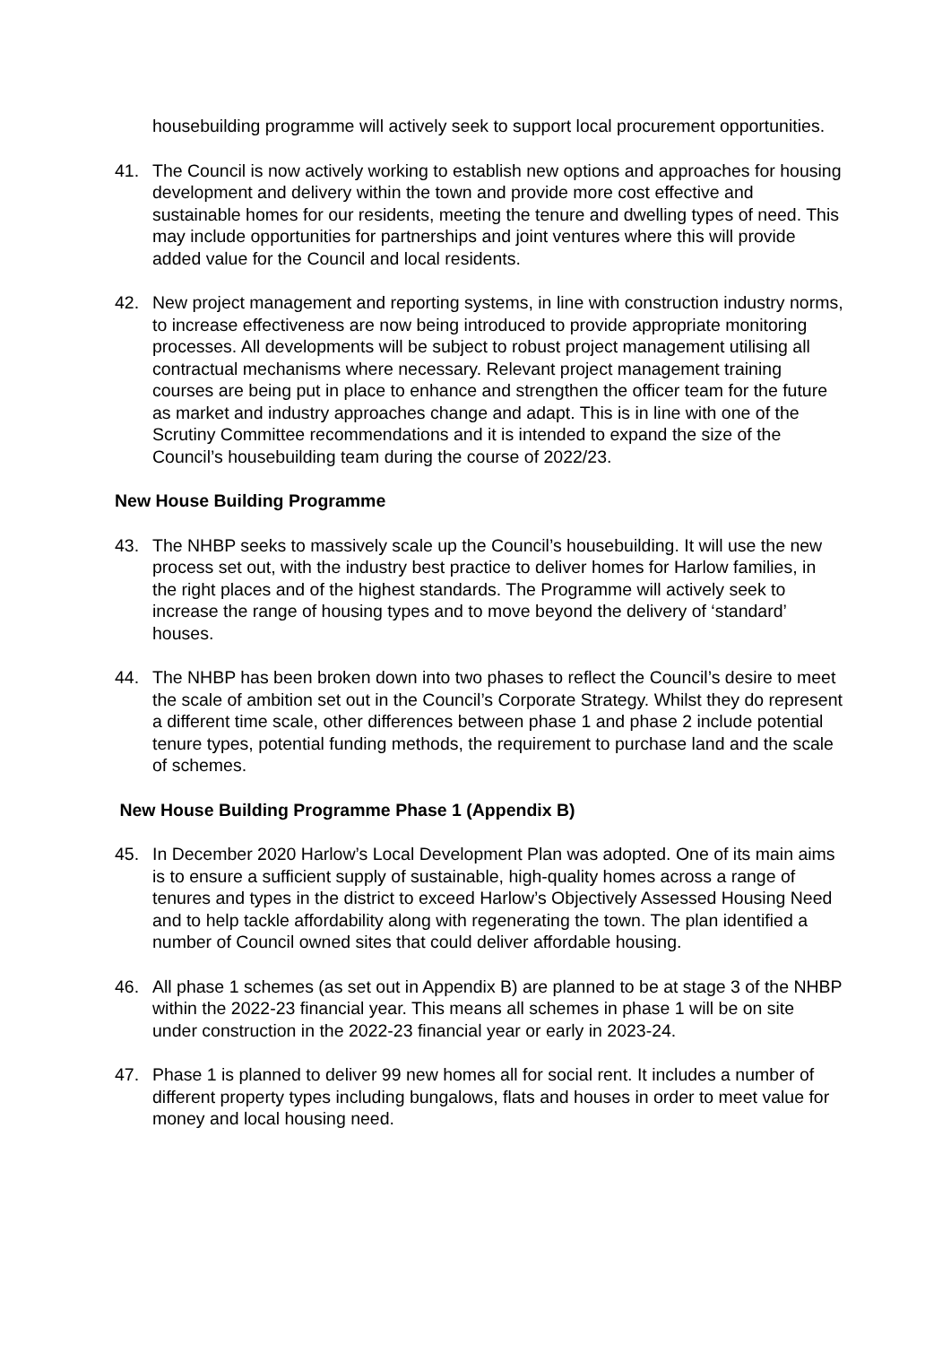housebuilding programme will actively seek to support local procurement opportunities.
41. The Council is now actively working to establish new options and approaches for housing development and delivery within the town and provide more cost effective and sustainable homes for our residents, meeting the tenure and dwelling types of need. This may include opportunities for partnerships and joint ventures where this will provide added value for the Council and local residents.
42. New project management and reporting systems, in line with construction industry norms, to increase effectiveness are now being introduced to provide appropriate monitoring processes. All developments will be subject to robust project management utilising all contractual mechanisms where necessary. Relevant project management training courses are being put in place to enhance and strengthen the officer team for the future as market and industry approaches change and adapt. This is in line with one of the Scrutiny Committee recommendations and it is intended to expand the size of the Council’s housebuilding team during the course of 2022/23.
New House Building Programme
43. The NHBP seeks to massively scale up the Council’s housebuilding. It will use the new process set out, with the industry best practice to deliver homes for Harlow families, in the right places and of the highest standards. The Programme will actively seek to increase the range of housing types and to move beyond the delivery of ‘standard’ houses.
44. The NHBP has been broken down into two phases to reflect the Council’s desire to meet the scale of ambition set out in the Council’s Corporate Strategy. Whilst they do represent a different time scale, other differences between phase 1 and phase 2 include potential tenure types, potential funding methods, the requirement to purchase land and the scale of schemes.
New House Building Programme Phase 1 (Appendix B)
45. In December 2020 Harlow’s Local Development Plan was adopted. One of its main aims is to ensure a sufficient supply of sustainable, high-quality homes across a range of tenures and types in the district to exceed Harlow’s Objectively Assessed Housing Need and to help tackle affordability along with regenerating the town. The plan identified a number of Council owned sites that could deliver affordable housing.
46. All phase 1 schemes (as set out in Appendix B) are planned to be at stage 3 of the NHBP within the 2022-23 financial year. This means all schemes in phase 1 will be on site under construction in the 2022-23 financial year or early in 2023-24.
47. Phase 1 is planned to deliver 99 new homes all for social rent. It includes a number of different property types including bungalows, flats and houses in order to meet value for money and local housing need.